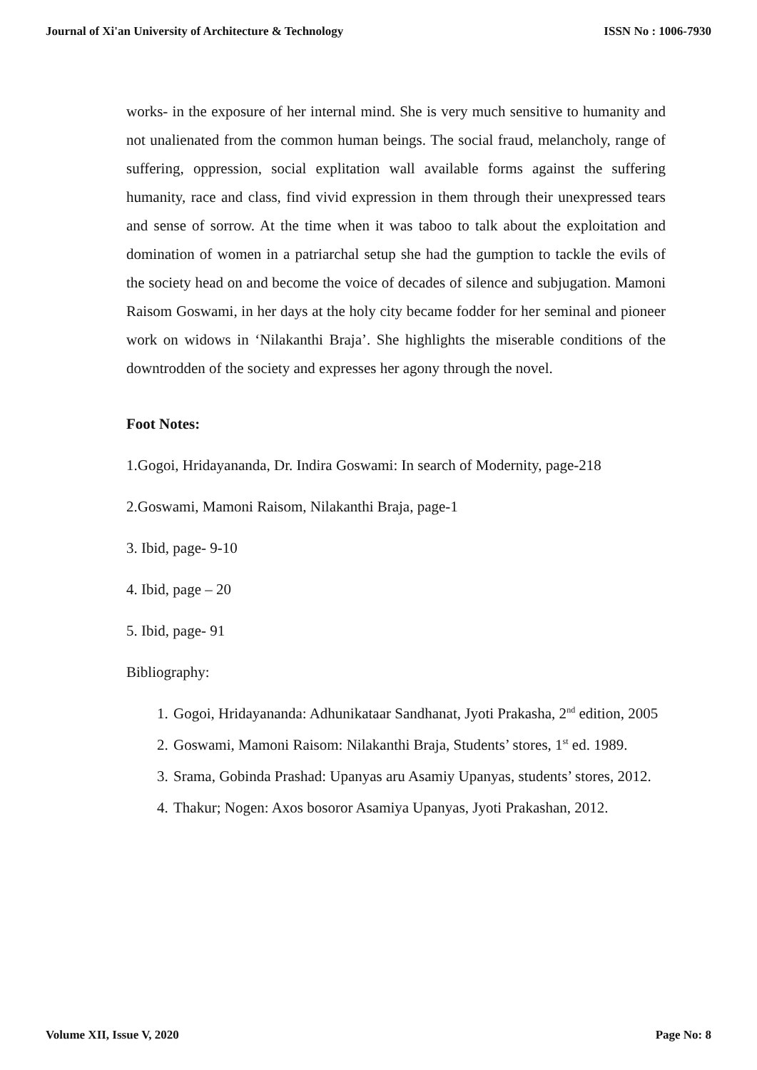Journal of Xi'an University of Architecture & Technology ISSN No : 1006-7930
works- in the exposure of her internal mind. She is very much sensitive to humanity and not unalienated from the common human beings. The social fraud, melancholy, range of suffering, oppression, social explitation wall available forms against the suffering humanity, race and class, find vivid expression in them through their unexpressed tears and sense of sorrow. At the time when it was taboo to talk about the exploitation and domination of women in a patriarchal setup she had the gumption to tackle the evils of the society head on and become the voice of decades of silence and subjugation. Mamoni Raisom Goswami, in her days at the holy city became fodder for her seminal and pioneer work on widows in ‘Nilakanthi Braja’. She highlights the miserable conditions of the downtrodden of the society and expresses her agony through the novel.
Foot Notes:
1.Gogoi, Hridayananda, Dr. Indira Goswami: In search of Modernity, page-218
2.Goswami, Mamoni Raisom, Nilakanthi Braja, page-1
3. Ibid, page- 9-10
4. Ibid, page – 20
5. Ibid, page- 91
Bibliography:
1. Gogoi, Hridayananda: Adhunikataar Sandhanat, Jyoti Prakasha, 2<sup>nd</sup> edition, 2005
2. Goswami, Mamoni Raisom: Nilakanthi Braja, Students’ stores, 1<sup>st</sup> ed. 1989.
3. Srama, Gobinda Prashad: Upanyas aru Asamiy Upanyas, students’ stores, 2012.
4. Thakur; Nogen: Axos bosoror Asamiya Upanyas, Jyoti Prakashan, 2012.
Volume XII, Issue V, 2020 Page No: 8